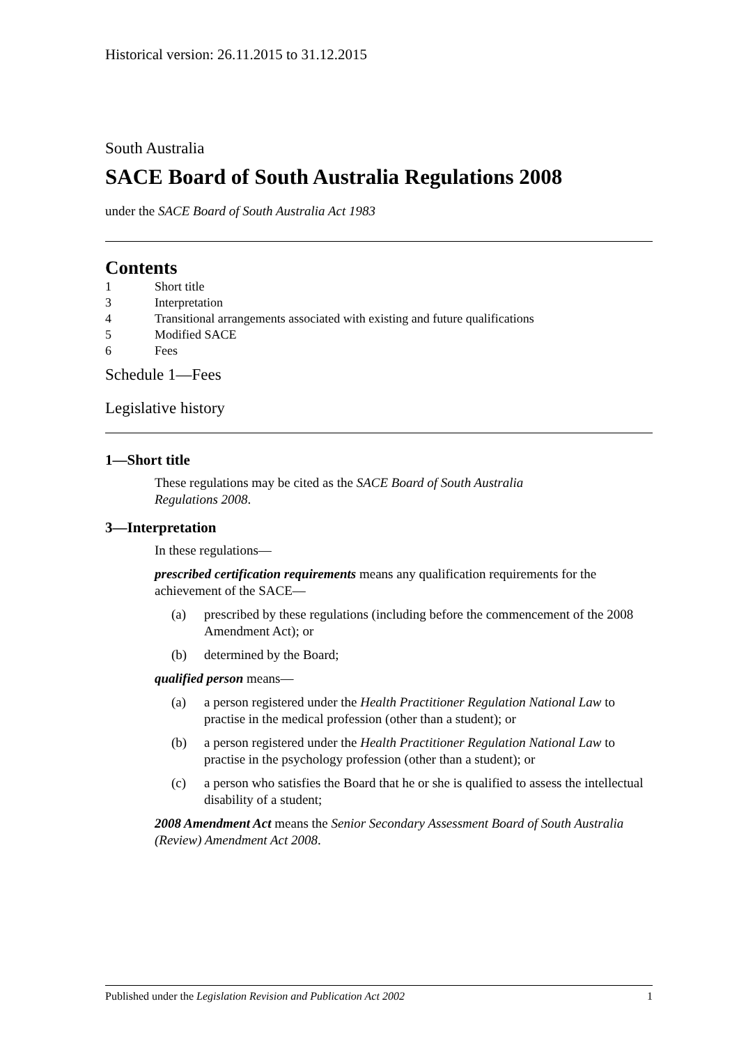Historical version: 26.11.2015 to 31.12.2015
South Australia
SACE Board of South Australia Regulations 2008
under the SACE Board of South Australia Act 1983
Contents
1 Short title
3 Interpretation
4 Transitional arrangements associated with existing and future qualifications
5 Modified SACE
6 Fees
Schedule 1—Fees
Legislative history
1—Short title
These regulations may be cited as the SACE Board of South Australia
Regulations 2008.
3—Interpretation
In these regulations—
prescribed certification requirements means any qualification requirements for the achievement of the SACE—
(a) prescribed by these regulations (including before the commencement of the 2008 Amendment Act); or
(b) determined by the Board;
qualified person means—
(a) a person registered under the Health Practitioner Regulation National Law to practise in the medical profession (other than a student); or
(b) a person registered under the Health Practitioner Regulation National Law to practise in the psychology profession (other than a student); or
(c) a person who satisfies the Board that he or she is qualified to assess the intellectual disability of a student;
2008 Amendment Act means the Senior Secondary Assessment Board of South Australia (Review) Amendment Act 2008.
Published under the Legislation Revision and Publication Act 2002 1